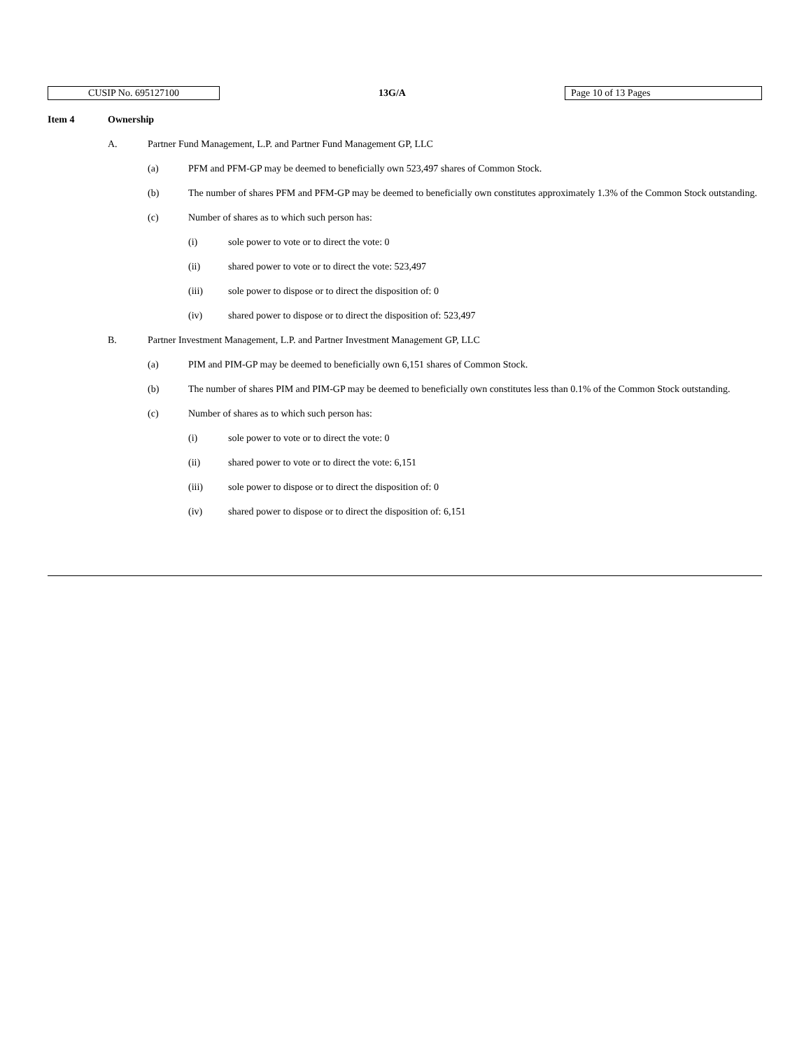CUSIP No. 695127100
13G/A
Page 10 of 13 Pages
Item 4 Ownership
A. Partner Fund Management, L.P. and Partner Fund Management GP, LLC
(a) PFM and PFM-GP may be deemed to beneficially own 523,497 shares of Common Stock.
(b) The number of shares PFM and PFM-GP may be deemed to beneficially own constitutes approximately 1.3% of the Common Stock outstanding.
(c) Number of shares as to which such person has:
(i) sole power to vote or to direct the vote: 0
(ii) shared power to vote or to direct the vote: 523,497
(iii) sole power to dispose or to direct the disposition of: 0
(iv) shared power to dispose or to direct the disposition of: 523,497
B. Partner Investment Management, L.P. and Partner Investment Management GP, LLC
(a) PIM and PIM-GP may be deemed to beneficially own 6,151 shares of Common Stock.
(b) The number of shares PIM and PIM-GP may be deemed to beneficially own constitutes less than 0.1% of the Common Stock outstanding.
(c) Number of shares as to which such person has:
(i) sole power to vote or to direct the vote: 0
(ii) shared power to vote or to direct the vote: 6,151
(iii) sole power to dispose or to direct the disposition of: 0
(iv) shared power to dispose or to direct the disposition of: 6,151